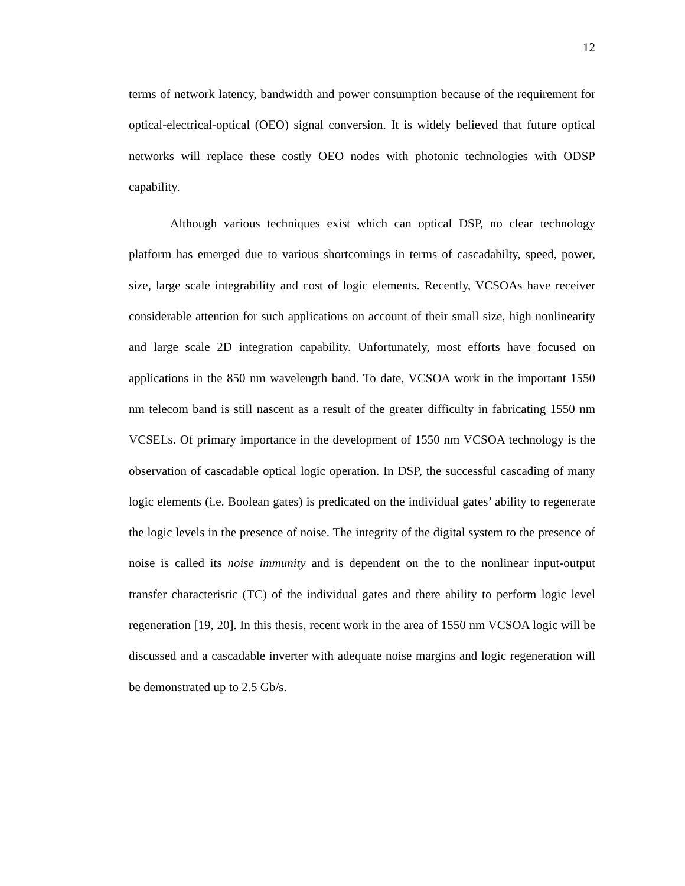12
terms of network latency, bandwidth and power consumption because of the requirement for optical-electrical-optical (OEO) signal conversion. It is widely believed that future optical networks will replace these costly OEO nodes with photonic technologies with ODSP capability.
Although various techniques exist which can optical DSP, no clear technology platform has emerged due to various shortcomings in terms of cascadabilty, speed, power, size, large scale integrability and cost of logic elements. Recently, VCSOAs have receiver considerable attention for such applications on account of their small size, high nonlinearity and large scale 2D integration capability. Unfortunately, most efforts have focused on applications in the 850 nm wavelength band. To date, VCSOA work in the important 1550 nm telecom band is still nascent as a result of the greater difficulty in fabricating 1550 nm VCSELs. Of primary importance in the development of 1550 nm VCSOA technology is the observation of cascadable optical logic operation. In DSP, the successful cascading of many logic elements (i.e. Boolean gates) is predicated on the individual gates’ ability to regenerate the logic levels in the presence of noise. The integrity of the digital system to the presence of noise is called its noise immunity and is dependent on the to the nonlinear input-output transfer characteristic (TC) of the individual gates and there ability to perform logic level regeneration [19, 20]. In this thesis, recent work in the area of 1550 nm VCSOA logic will be discussed and a cascadable inverter with adequate noise margins and logic regeneration will be demonstrated up to 2.5 Gb/s.